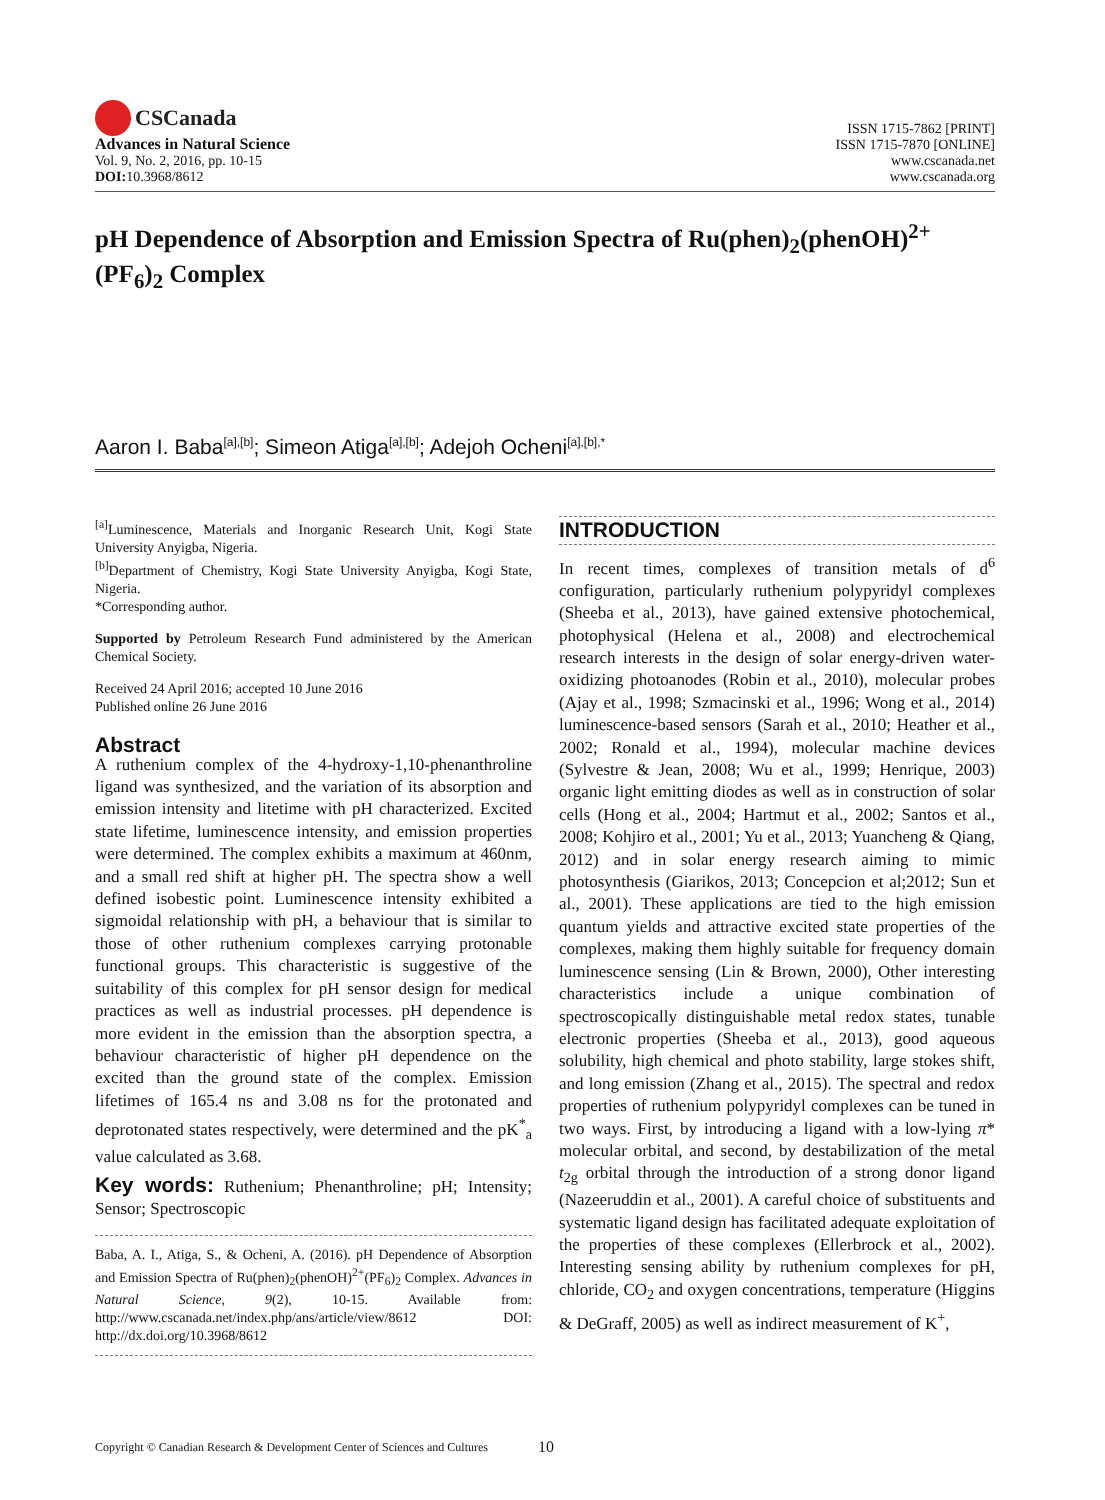CSCanada
Advances in Natural Science
Vol. 9, No. 2, 2016, pp. 10-15
DOI: 10.3968/8612
ISSN 1715-7862 [PRINT]
ISSN 1715-7870 [ONLINE]
www.cscanada.net
www.cscanada.org
pH Dependence of Absorption and Emission Spectra of Ru(phen)<sub>2</sub>(phenOH)<sup>2+</sup>(PF<sub>6</sub>)<sub>2</sub> Complex
Aaron I. Baba<sup>[a],[b]</sup>; Simeon Atiga<sup>[a],[b]</sup>; Adejoh Ocheni<sup>[a],[b],*</sup>
<sup>[a]</sup> Luminescence, Materials and Inorganic Research Unit, Kogi State University Anyigba, Nigeria.
<sup>[b]</sup> Department of Chemistry, Kogi State University Anyigba, Kogi State, Nigeria.
*Corresponding author.
Supported by Petroleum Research Fund administered by the American Chemical Society.
Received 24 April 2016; accepted 10 June 2016
Published online 26 June 2016
Abstract
A ruthenium complex of the 4-hydroxy-1,10-phenanthroline ligand was synthesized, and the variation of its absorption and emission intensity and litetime with pH characterized. Excited state lifetime, luminescence intensity, and emission properties were determined. The complex exhibits a maximum at 460nm, and a small red shift at higher pH. The spectra show a well defined isobestic point. Luminescence intensity exhibited a sigmoidal relationship with pH, a behaviour that is similar to those of other ruthenium complexes carrying protonable functional groups. This characteristic is suggestive of the suitability of this complex for pH sensor design for medical practices as well as industrial processes. pH dependence is more evident in the emission than the absorption spectra, a behaviour characteristic of higher pH dependence on the excited than the ground state of the complex. Emission lifetimes of 165.4 ns and 3.08 ns for the protonated and deprotonated states respectively, were determined and the pK<sup>*</sup><sub>a</sub> value calculated as 3.68.
Key words: Ruthenium; Phenanthroline; pH; Intensity; Sensor; Spectroscopic
Baba, A. I., Atiga, S., & Ocheni, A. (2016). pH Dependence of Absorption and Emission Spectra of Ru(phen)<sub>2</sub>(phenOH)<sup>2+</sup>(PF<sub>6</sub>)<sub>2</sub> Complex. Advances in Natural Science, 9(2), 10-15. Available from: http://www.cscanada.net/index.php/ans/article/view/8612 DOI: http://dx.doi.org/10.3968/8612
INTRODUCTION
In recent times, complexes of transition metals of d<sup>6</sup> configuration, particularly ruthenium polypyridyl complexes (Sheeba et al., 2013), have gained extensive photochemical, photophysical (Helena et al., 2008) and electrochemical research interests in the design of solar energy-driven water-oxidizing photoanodes (Robin et al., 2010), molecular probes (Ajay et al., 1998; Szmacinski et al., 1996; Wong et al., 2014) luminescence-based sensors (Sarah et al., 2010; Heather et al., 2002; Ronald et al., 1994), molecular machine devices (Sylvestre & Jean, 2008; Wu et al., 1999; Henrique, 2003) organic light emitting diodes as well as in construction of solar cells (Hong et al., 2004; Hartmut et al., 2002; Santos et al., 2008; Kohjiro et al., 2001; Yu et al., 2013; Yuancheng & Qiang, 2012) and in solar energy research aiming to mimic photosynthesis (Giarikos, 2013; Concepcion et al;2012; Sun et al., 2001). These applications are tied to the high emission quantum yields and attractive excited state properties of the complexes, making them highly suitable for frequency domain luminescence sensing (Lin & Brown, 2000), Other interesting characteristics include a unique combination of spectroscopically distinguishable metal redox states, tunable electronic properties (Sheeba et al., 2013), good aqueous solubility, high chemical and photo stability, large stokes shift, and long emission (Zhang et al., 2015). The spectral and redox properties of ruthenium polypyridyl complexes can be tuned in two ways. First, by introducing a ligand with a low-lying π* molecular orbital, and second, by destabilization of the metal t<sub>2g</sub> orbital through the introduction of a strong donor ligand (Nazeeruddin et al., 2001). A careful choice of substituents and systematic ligand design has facilitated adequate exploitation of the properties of these complexes (Ellerbrock et al., 2002). Interesting sensing ability by ruthenium complexes for pH, chloride, CO<sub>2</sub> and oxygen concentrations, temperature (Higgins & DeGraff, 2005) as well as indirect measurement of K<sup>+</sup>,
Copyright © Canadian Research & Development Center of Sciences and Cultures
10